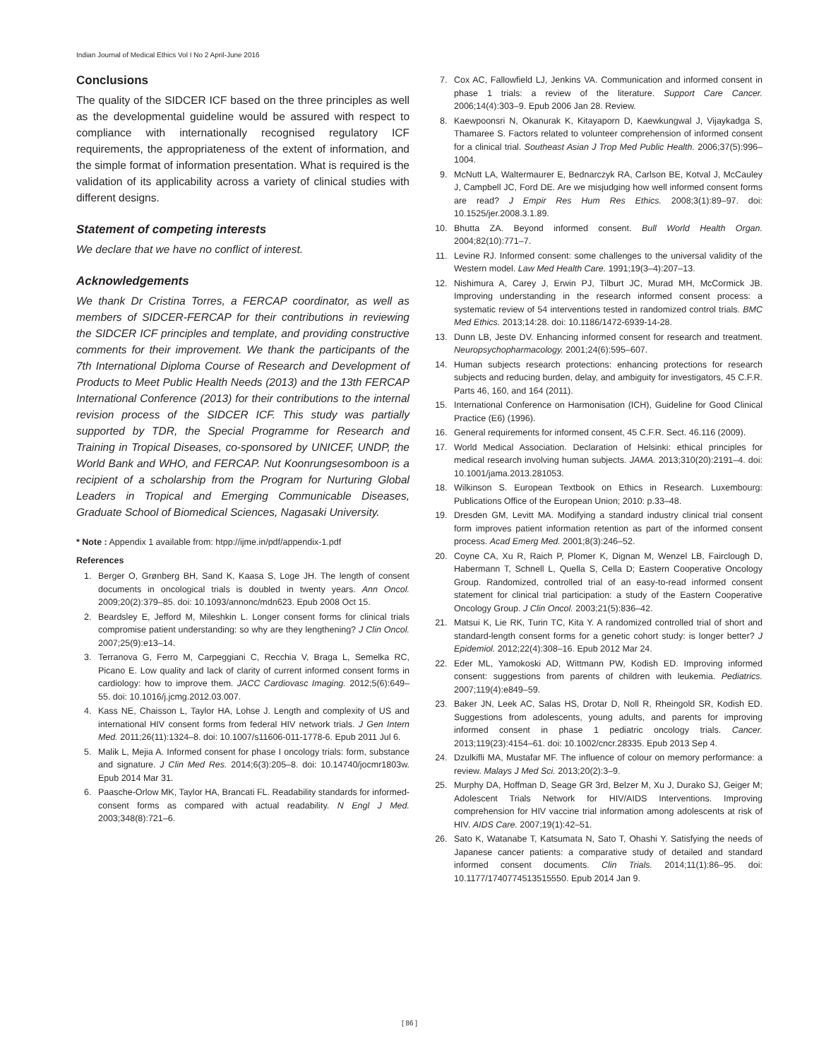Indian Journal of Medical Ethics Vol I No 2 April-June 2016
Conclusions
The quality of the SIDCER ICF based on the three principles as well as the developmental guideline would be assured with respect to compliance with internationally recognised regulatory ICF requirements, the appropriateness of the extent of information, and the simple format of information presentation. What is required is the validation of its applicability across a variety of clinical studies with different designs.
Statement of competing interests
We declare that we have no conflict of interest.
Acknowledgements
We thank Dr Cristina Torres, a FERCAP coordinator, as well as members of SIDCER-FERCAP for their contributions in reviewing the SIDCER ICF principles and template, and providing constructive comments for their improvement. We thank the participants of the 7th International Diploma Course of Research and Development of Products to Meet Public Health Needs (2013) and the 13th FERCAP International Conference (2013) for their contributions to the internal revision process of the SIDCER ICF. This study was partially supported by TDR, the Special Programme for Research and Training in Tropical Diseases, co-sponsored by UNICEF, UNDP, the World Bank and WHO, and FERCAP. Nut Koonrungsesomboon is a recipient of a scholarship from the Program for Nurturing Global Leaders in Tropical and Emerging Communicable Diseases, Graduate School of Biomedical Sciences, Nagasaki University.
* Note : Appendix 1 available from: htpp://ijme.in/pdf/appendix-1.pdf
References
1. Berger O, Grønberg BH, Sand K, Kaasa S, Loge JH. The length of consent documents in oncological trials is doubled in twenty years. Ann Oncol. 2009;20(2):379–85. doi: 10.1093/annonc/mdn623. Epub 2008 Oct 15.
2. Beardsley E, Jefford M, Mileshkin L. Longer consent forms for clinical trials compromise patient understanding: so why are they lengthening? J Clin Oncol. 2007;25(9):e13–14.
3. Terranova G, Ferro M, Carpeggiani C, Recchia V, Braga L, Semelka RC, Picano E. Low quality and lack of clarity of current informed consent forms in cardiology: how to improve them. JACC Cardiovasc Imaging. 2012;5(6):649–55. doi: 10.1016/j.jcmg.2012.03.007.
4. Kass NE, Chaisson L, Taylor HA, Lohse J. Length and complexity of US and international HIV consent forms from federal HIV network trials. J Gen Intern Med. 2011;26(11):1324–8. doi: 10.1007/s11606-011-1778-6. Epub 2011 Jul 6.
5. Malik L, Mejia A. Informed consent for phase I oncology trials: form, substance and signature. J Clin Med Res. 2014;6(3):205–8. doi: 10.14740/jocmr1803w. Epub 2014 Mar 31.
6. Paasche-Orlow MK, Taylor HA, Brancati FL. Readability standards for informed-consent forms as compared with actual readability. N Engl J Med. 2003;348(8):721–6.
7. Cox AC, Fallowfield LJ, Jenkins VA. Communication and informed consent in phase 1 trials: a review of the literature. Support Care Cancer. 2006;14(4):303–9. Epub 2006 Jan 28. Review.
8. Kaewpoonsri N, Okanurak K, Kitayaporn D, Kaewkungwal J, Vijaykadga S, Thamaree S. Factors related to volunteer comprehension of informed consent for a clinical trial. Southeast Asian J Trop Med Public Health. 2006;37(5):996–1004.
9. McNutt LA, Waltermaurer E, Bednarczyk RA, Carlson BE, Kotval J, McCauley J, Campbell JC, Ford DE. Are we misjudging how well informed consent forms are read? J Empir Res Hum Res Ethics. 2008;3(1):89–97. doi: 10.1525/jer.2008.3.1.89.
10. Bhutta ZA. Beyond informed consent. Bull World Health Organ. 2004;82(10):771–7.
11. Levine RJ. Informed consent: some challenges to the universal validity of the Western model. Law Med Health Care. 1991;19(3–4):207–13.
12. Nishimura A, Carey J, Erwin PJ, Tilburt JC, Murad MH, McCormick JB. Improving understanding in the research informed consent process: a systematic review of 54 interventions tested in randomized control trials. BMC Med Ethics. 2013;14:28. doi: 10.1186/1472-6939-14-28.
13. Dunn LB, Jeste DV. Enhancing informed consent for research and treatment. Neuropsychopharmacology. 2001;24(6):595–607.
14. Human subjects research protections: enhancing protections for research subjects and reducing burden, delay, and ambiguity for investigators, 45 C.F.R. Parts 46, 160, and 164 (2011).
15. International Conference on Harmonisation (ICH), Guideline for Good Clinical Practice (E6) (1996).
16. General requirements for informed consent, 45 C.F.R. Sect. 46.116 (2009).
17. World Medical Association. Declaration of Helsinki: ethical principles for medical research involving human subjects. JAMA. 2013;310(20):2191–4. doi: 10.1001/jama.2013.281053.
18. Wilkinson S. European Textbook on Ethics in Research. Luxembourg: Publications Office of the European Union; 2010: p.33–48.
19. Dresden GM, Levitt MA. Modifying a standard industry clinical trial consent form improves patient information retention as part of the informed consent process. Acad Emerg Med. 2001;8(3):246–52.
20. Coyne CA, Xu R, Raich P, Plomer K, Dignan M, Wenzel LB, Fairclough D, Habermann T, Schnell L, Quella S, Cella D; Eastern Cooperative Oncology Group. Randomized, controlled trial of an easy-to-read informed consent statement for clinical trial participation: a study of the Eastern Cooperative Oncology Group. J Clin Oncol. 2003;21(5):836–42.
21. Matsui K, Lie RK, Turin TC, Kita Y. A randomized controlled trial of short and standard-length consent forms for a genetic cohort study: is longer better? J Epidemiol. 2012;22(4):308–16. Epub 2012 Mar 24.
22. Eder ML, Yamokoski AD, Wittmann PW, Kodish ED. Improving informed consent: suggestions from parents of children with leukemia. Pediatrics. 2007;119(4):e849–59.
23. Baker JN, Leek AC, Salas HS, Drotar D, Noll R, Rheingold SR, Kodish ED. Suggestions from adolescents, young adults, and parents for improving informed consent in phase 1 pediatric oncology trials. Cancer. 2013;119(23):4154–61. doi: 10.1002/cncr.28335. Epub 2013 Sep 4.
24. Dzulkifli MA, Mustafar MF. The influence of colour on memory performance: a review. Malays J Med Sci. 2013;20(2):3–9.
25. Murphy DA, Hoffman D, Seage GR 3rd, Belzer M, Xu J, Durako SJ, Geiger M; Adolescent Trials Network for HIV/AIDS Interventions. Improving comprehension for HIV vaccine trial information among adolescents at risk of HIV. AIDS Care. 2007;19(1):42–51.
26. Sato K, Watanabe T, Katsumata N, Sato T, Ohashi Y. Satisfying the needs of Japanese cancer patients: a comparative study of detailed and standard informed consent documents. Clin Trials. 2014;11(1):86–95. doi: 10.1177/1740774513515550. Epub 2014 Jan 9.
[ 86 ]